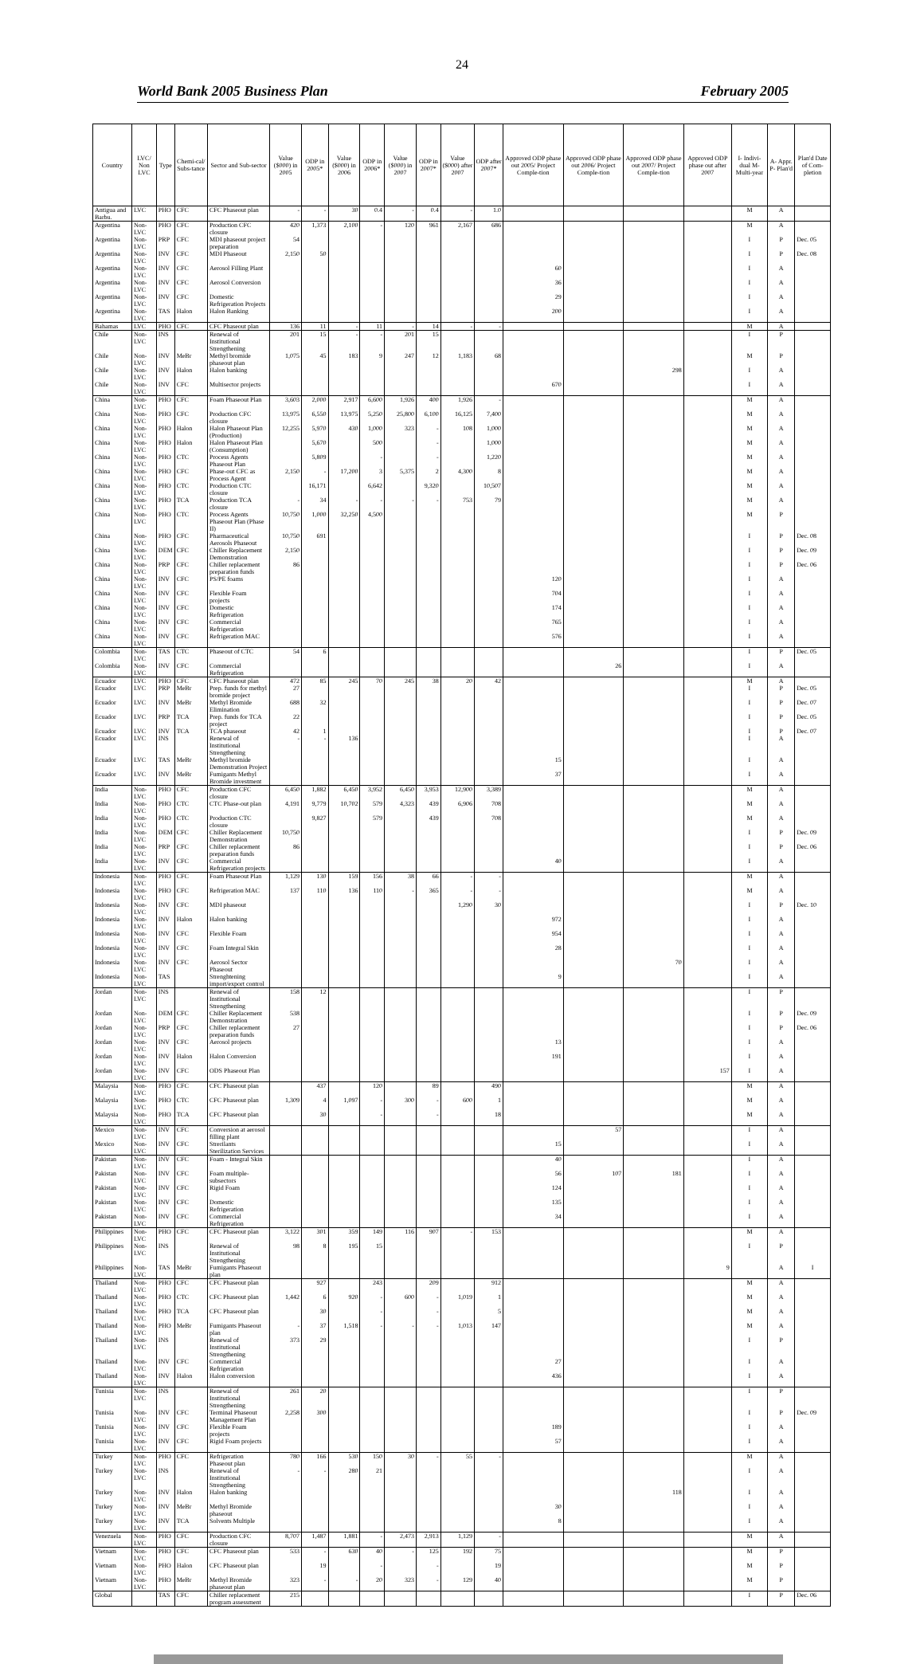24
World Bank 2005 Business Plan February 2005
| Country | LVC/ Non LVC | Type | Chemi-cal/ Subs-tance | Sector and Sub-sector | Value ($000) in 2005 | ODP in 2005* | Value ($000) in 2006 | ODP in 2006* | Value ($000) in 2007 | ODP in 2007* | Value ($000) after 2007 | ODP after 2007* | Approved ODP phase out 2005/ Project Comple-tion | Approved ODP phase out 2006/ Project Comple-tion | Approved ODP phase out 2007/ Project Comple-tion | Approved ODP phase out after 2007 | I- Indivi-dual M- Multi-year | A- Appr. P- Plan'd | Plan'd Date of Com-pletion |
| --- | --- | --- | --- | --- | --- | --- | --- | --- | --- | --- | --- | --- | --- | --- | --- | --- | --- | --- | --- |
| Antigua and Barbu. | LVC | PHO | CFC | CFC Phaseout plan | - | - | 30 | 0.4 | - | 0.4 | - | 1.0 | | | | | M | A | |
| Argentina | Non-LVC | PHO | CFC | Production CFC closure | 420 | 1,373 | 2,100 | - | 120 | 961 | 2,167 | 686 | | | | | M | A | |
| Argentina | Non-LVC | PRP | CFC | MDI phaseout project preparation | 54 | | | | | | | | | | | | I | P | Dec. 05 |
| Argentina | Non-LVC | INV | CFC | MDI Phaseout | 2,150 | 50 | | | | | | | | | | | I | P | Dec. 08 |
| Argentina | Non-LVC | INV | CFC | Aerosol Filling Plant | | | | | | | | | 60 | | | | I | A | |
| Argentina | Non-LVC | INV | CFC | Aerosol Conversion | | | | | | | | | 36 | | | | I | A | |
| Argentina | Non-LVC | INV | CFC | Domestic Refrigeration Projects | | | | | | | | | 29 | | | | I | A | |
| Argentina | Non-LVC | TAS | Halon | Halon Banking | | | | | | | | | 200 | | | | I | A | |
| Bahamas | LVC | PHO | CFC | CFC Phaseout plan | 136 | 11 | - | 11 | - | 14 | - | - | | | | | M | A | |
| Chile | Non-LVC | INS | | Renewal of Institutional Strengthening | 201 | 15 | - | - | 201 | 15 | | | | | | | I | P | |
| Chile | Non-LVC | INV | MeBr | Methyl bromide phaseout plan | 1,075 | 45 | 183 | 9 | 247 | 12 | 1,183 | 68 | | | | | M | P | |
| Chile | Non-LVC | INV | Halon | Halon banking | | | | | | | | | | | 298 | | I | A | |
| Chile | Non-LVC | INV | CFC | Multisector projects | | | | | | | | | 670 | | | | I | A | |
| China | Non-LVC | PHO | CFC | Foam Phaseout Plan | 3,603 | 2,000 | 2,917 | 6,600 | 1,926 | 400 | 1,926 | - | | | | | M | A | |
| China | Non-LVC | PHO | CFC | Production CFC closure | 13,975 | 6,550 | 13,975 | 5,250 | 25,800 | 6,100 | 16,125 | 7,400 | | | | | M | A | |
| China | Non-LVC | PHO | Halon | Halon Phaseout Plan (Production) | 12,255 | 5,970 | 430 | 1,000 | 323 | - | 108 | 1,000 | | | | | M | A | |
| China | Non-LVC | PHO | Halon | Halon Phaseout Plan (Consumption) | | 5,670 | | 500 | | - | | 1,000 | | | | | M | A | |
| China | Non-LVC | PHO | CTC | Process Agents Phaseout Plan | | 5,809 | | - | | - | | 1,220 | | | | | M | A | |
| China | Non-LVC | PHO | CFC | Phase-out CFC as Process Agent | 2,150 | - | 17,200 | 3 | 5,375 | 2 | 4,300 | 8 | | | | | M | A | |
| China | Non-LVC | PHO | CTC | Production CTC closure | | 16,171 | | 6,642 | | 9,320 | | 10,507 | | | | | M | A | |
| China | Non-LVC | PHO | TCA | Production TCA closure | - | 34 | - | - | - | - | 753 | 79 | | | | | M | A | |
| China | Non-LVC | PHO | CTC | Process Agents Phaseout Plan (Phase II) | 10,750 | 1,000 | 32,250 | 4,500 | | | | | | | | | M | P | |
| China | Non-LVC | PHO | CFC | Pharmaceutical Aerosols Phaseout | 10,750 | 691 | | | | | | | | | | | I | P | Dec. 08 |
| China | Non-LVC | DEM | CFC | Chiller Replacement Demonstration | 2,150 | | | | | | | | | | | | I | P | Dec. 09 |
| China | Non-LVC | PRP | CFC | Chiller replacement preparation funds | 86 | | | | | | | | | | | | I | P | Dec. 06 |
| China | Non-LVC | INV | CFC | PS/PE foams | | | | | | | | | 120 | | | | I | A | |
| China | Non-LVC | INV | CFC | Flexible Foam projects | | | | | | | | | 704 | | | | I | A | |
| China | Non-LVC | INV | CFC | Domestic Refrigeration | | | | | | | | | 174 | | | | I | A | |
| China | Non-LVC | INV | CFC | Commercial Refrigeration | | | | | | | | | 765 | | | | I | A | |
| China | Non-LVC | INV | CFC | Refrigeration MAC | | | | | | | | | 576 | | | | I | A | |
| Colombia | Non-LVC | TAS | CTC | Phaseout of CTC | 54 | 6 | | | | | | | | | | | I | P | Dec. 05 |
| Colombia | Non-LVC | INV | CFC | Commercial Refrigeration | | | | | | | | | | 26 | | | I | A | |
| Ecuador | LVC | PHO | CFC | CFC Phaseout plan | 472 | 85 | 245 | 70 | 245 | 38 | 20 | 42 | | | | | M | A | |
| Ecuador | LVC | PRP | MeBr | Prep. funds for methyl bromide project | 27 | | | | | | | | | | | | I | P | Dec. 05 |
| Ecuador | LVC | INV | MeBr | Methyl Bromide Elimination | 688 | 32 | | | | | | | | | | | I | P | Dec. 07 |
| Ecuador | LVC | PRP | TCA | Prep. funds for TCA project | 22 | | | | | | | | | | | | I | P | Dec. 05 |
| Ecuador | LVC | INV | TCA | TCA phaseout | 42 | 1 | | | | | | | | | | | I | P | Dec. 07 |
| Ecuador | LVC | INS | | Renewal of Institutional Strengthening | - | - | 136 | | | | | | | | | | I | A | |
| Ecuador | LVC | TAS | MeBr | Methyl bromide Demonstration Project | | | | | | | | | 15 | | | | I | A | |
| Ecuador | LVC | INV | MeBr | Fumigants Methyl Bromide investment | | | | | | | | | 37 | | | | I | A | |
| India | Non-LVC | PHO | CFC | Production CFC closure | 6,450 | 1,882 | 6,450 | 3,952 | 6,450 | 3,953 | 12,900 | 3,389 | | | | | M | A | |
| India | Non-LVC | PHO | CTC | CTC Phase-out plan | 4,191 | 9,779 | 10,702 | 579 | 4,323 | 439 | 6,906 | 708 | | | | | M | A | |
| India | Non-LVC | PHO | CTC | Production CTC closure | | 9,827 | | 579 | | 439 | | 708 | | | | | M | A | |
| India | Non-LVC | DEM | CFC | Chiller Replacement Demonstration | 10,750 | | | | | | | | | | | | I | P | Dec. 09 |
| India | Non-LVC | PRP | CFC | Chiller replacement preparation funds | 86 | | | | | | | | | | | | I | P | Dec. 06 |
| India | Non-LVC | INV | CFC | Commercial Refrigeration projects | | | | | | | | | 40 | | | | I | A | |
| Indonesia | Non-LVC | PHO | CFC | Foam Phaseout Plan | 1,129 | 130 | 159 | 156 | 38 | 66 | - | - | | | | | M | A | |
| Indonesia | Non-LVC | PHO | CFC | Refrigeration MAC | 137 | 110 | 136 | 110 | - | 365 | - | - | | | | | M | A | |
| Indonesia | Non-LVC | INV | CFC | MDI phaseout | | | | | | | 1,290 | 30 | | | | | I | P | Dec. 10 |
| Indonesia | Non-LVC | INV | Halon | Halon banking | | | | | | | | | 972 | | | | I | A | |
| Indonesia | Non-LVC | INV | CFC | Flexible Foam | | | | | | | | | 954 | | | | I | A | |
| Indonesia | Non-LVC | INV | CFC | Foam Integral Skin | | | | | | | | | 28 | | | | I | A | |
| Indonesia | Non-LVC | INV | CFC | Aerosol Sector Phaseout | | | | | | | | | | | 70 | | I | A | |
| Indonesia | Non-LVC | TAS | | Strenghtening import/export control | | | | | | | | | 9 | | | | I | A | |
| Jordan | Non-LVC | INS | | Renewal of Institutional Strengthening | 158 | 12 | | | | | | | | | | | I | P | |
| Jordan | Non-LVC | DEM | CFC | Chiller Replacement Demonstration | 538 | | | | | | | | | | | | I | P | Dec. 09 |
| Jordan | Non-LVC | PRP | CFC | Chiller replacement preparation funds | 27 | | | | | | | | | | | | I | P | Dec. 06 |
| Jordan | Non-LVC | INV | CFC | Aerosol projects | | | | | | | | | 13 | | | | I | A | |
| Jordan | Non-LVC | INV | Halon | Halon Conversion | | | | | | | | | 191 | | | | I | A | |
| Jordan | Non-LVC | INV | CFC | ODS Phaseout Plan | | | | | | | | | | | | 157 | I | A | |
| Malaysia | Non-LVC | PHO | CFC | CFC Phaseout plan | | 437 | | 120 | | 89 | | 490 | | | | | M | A | |
| Malaysia | Non-LVC | PHO | CTC | CFC Phaseout plan | 1,309 | 4 | 1,097 | - | 300 | - | 600 | 1 | | | | | M | A | |
| Malaysia | Non-LVC | PHO | TCA | CFC Phaseout plan | | 30 | | - | | - | | 18 | | | | | M | A | |
| Mexico | Non-LVC | INV | CFC | Conversion at aerosol filling plant | | | | | | | | | | 57 | | | I | A | |
| Mexico | Non-LVC | INV | CFC | Strerilants Sterilization Services | | | | | | | | | 15 | | | | I | A | |
| Pakistan | Non-LVC | INV | CFC | Foam - Integral Skin | | | | | | | | | 40 | | | | I | A | |
| Pakistan | Non-LVC | INV | CFC | Foam multiple-subsectors | | | | | | | | | 56 | 107 | 181 | | I | A | |
| Pakistan | Non-LVC | INV | CFC | Rigid Foam | | | | | | | | | 124 | | | | I | A | |
| Pakistan | Non-LVC | INV | CFC | Domestic Refrigeration | | | | | | | | | 135 | | | | I | A | |
| Pakistan | Non-LVC | INV | CFC | Commercial Refrigeration | | | | | | | | | 34 | | | | I | A | |
| Philippines | Non-LVC | PHO | CFC | CFC Phaseout plan | 3,122 | 301 | 359 | 149 | 116 | 907 | - | 153 | | | | | M | A | |
| Philippines | Non-LVC | INS | | Renewal of Institutional Strengthening | 98 | 8 | 195 | 15 | | | | | | | | | I | P | |
| Philippines | Non-LVC | TAS | MeBr | Fumigants Phaseout plan | | | | | | | | | | | | 9 | | A | I |
| Thailand | Non-LVC | PHO | CFC | CFC Phaseout plan | | 927 | | 243 | | 209 | | 912 | | | | | M | A | |
| Thailand | Non-LVC | PHO | CTC | CFC Phaseout plan | 1,442 | 6 | 920 | - | 600 | - | 1,019 | 1 | | | | | M | A | |
| Thailand | Non-LVC | PHO | TCA | CFC Phaseout plan | | 30 | | - | | - | | 5 | | | | | M | A | |
| Thailand | Non-LVC | PHO | MeBr | Fumigants Phaseout plan | - | 37 | 1,518 | - | - | - | 1,013 | 147 | | | | | M | A | |
| Thailand | Non-LVC | INS | | Renewal of Institutional Strengthening | 373 | 29 | | | | | | | | | | | I | P | |
| Thailand | Non-LVC | INV | CFC | Commercial Refrigeration | | | | | | | | | 27 | | | | I | A | |
| Thailand | Non-LVC | INV | Halon | Halon conversion | | | | | | | | | 436 | | | | I | A | |
| Tunisia | Non-LVC | INS | | Renewal of Institutional Strengthening | 261 | 20 | | | | | | | | | | | I | P | |
| Tunisia | Non-LVC | INV | CFC | Terminal Phaseout Management Plan | 2,258 | 300 | | | | | | | | | | | I | P | Dec. 09 |
| Tunisia | Non-LVC | INV | CFC | Flexible Foam projects | | | | | | | | | 189 | | | | I | A | |
| Tunisia | Non-LVC | INV | CFC | Rigid Foam projects | | | | | | | | | 57 | | | | I | A | |
| Turkey | Non-LVC | PHO | CFC | Refrigeration Phaseout plan | 780 | 166 | 530 | 150 | 30 | - | 55 | - | | | | | M | A | |
| Turkey | Non-LVC | INS | | Renewal of Institutional Strengthening | - | - | 280 | 21 | | | | | | | | | I | A | |
| Turkey | Non-LVC | INV | Halon | Halon banking | | | | | | | | | | | 118 | | I | A | |
| Turkey | Non-LVC | INV | MeBr | Methyl Bromide phaseout | | | | | | | | | 30 | | | | I | A | |
| Turkey | Non-LVC | INV | TCA | Solvents Multiple | | | | | | | | | 8 | | | | I | A | |
| Venezuela | Non-LVC | PHO | CFC | Production CFC closure | 8,707 | 1,487 | 1,881 | - | 2,473 | 2,913 | 1,129 | - | | | | | M | A | |
| Vietnam | Non-LVC | PHO | CFC | CFC Phaseout plan | 533 | - | 630 | 40 | - | 125 | 192 | 75 | | | | | M | P | |
| Vietnam | Non-LVC | PHO | Halon | CFC Phaseout plan | | 19 | | - | | - | | 19 | | | | | M | P | |
| Vietnam | Non-LVC | PHO | MeBr | Methyl Bromide phaseout plan | 323 | - | - | 20 | 323 | - | 129 | 40 | | | | | M | P | |
| Global | | TAS | CFC | Chiller replacement program assessment | 215 | | | | | | | | | | | | I | P | Dec. 06 |